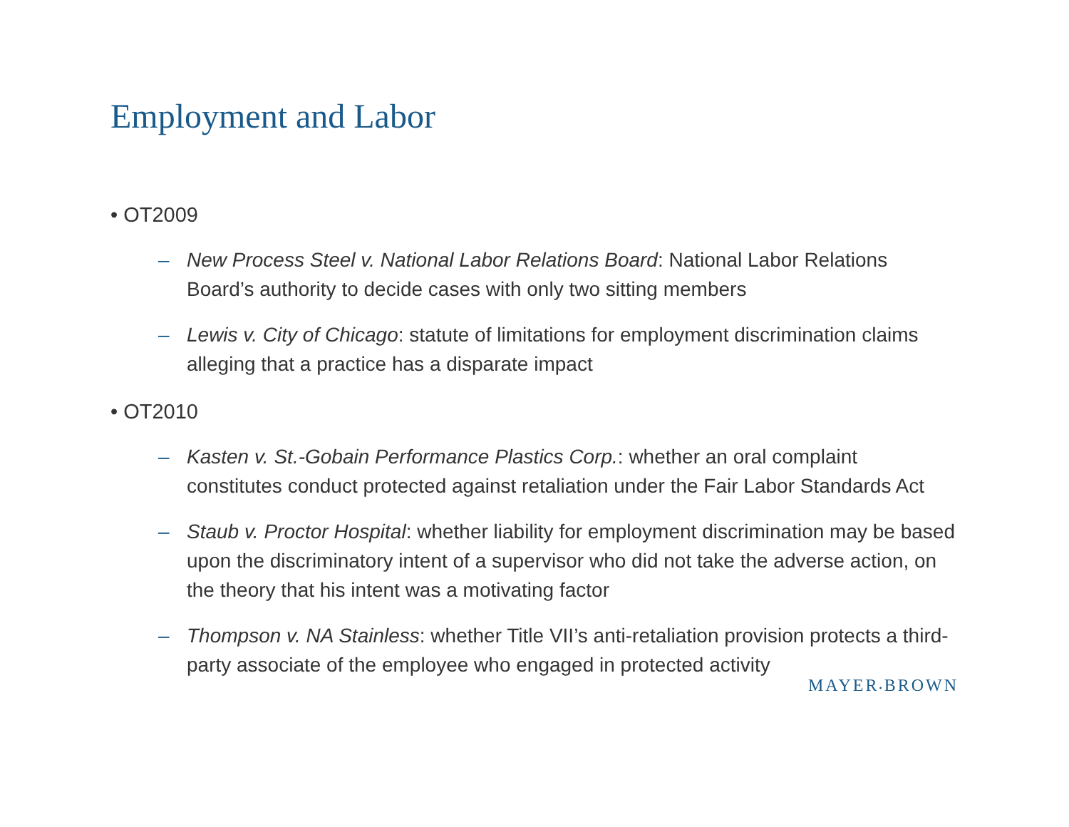Employment and Labor
• OT2009
– New Process Steel v. National Labor Relations Board: National Labor Relations Board’s authority to decide cases with only two sitting members
– Lewis v. City of Chicago: statute of limitations for employment discrimination claims alleging that a practice has a disparate impact
• OT2010
– Kasten v. St.-Gobain Performance Plastics Corp.: whether an oral complaint constitutes conduct protected against retaliation under the Fair Labor Standards Act
– Staub v. Proctor Hospital: whether liability for employment discrimination may be based upon the discriminatory intent of a supervisor who did not take the adverse action, on the theory that his intent was a motivating factor
– Thompson v. NA Stainless: whether Title VII’s anti-retaliation provision protects a third-party associate of the employee who engaged in protected activity
MAYER•BROWN